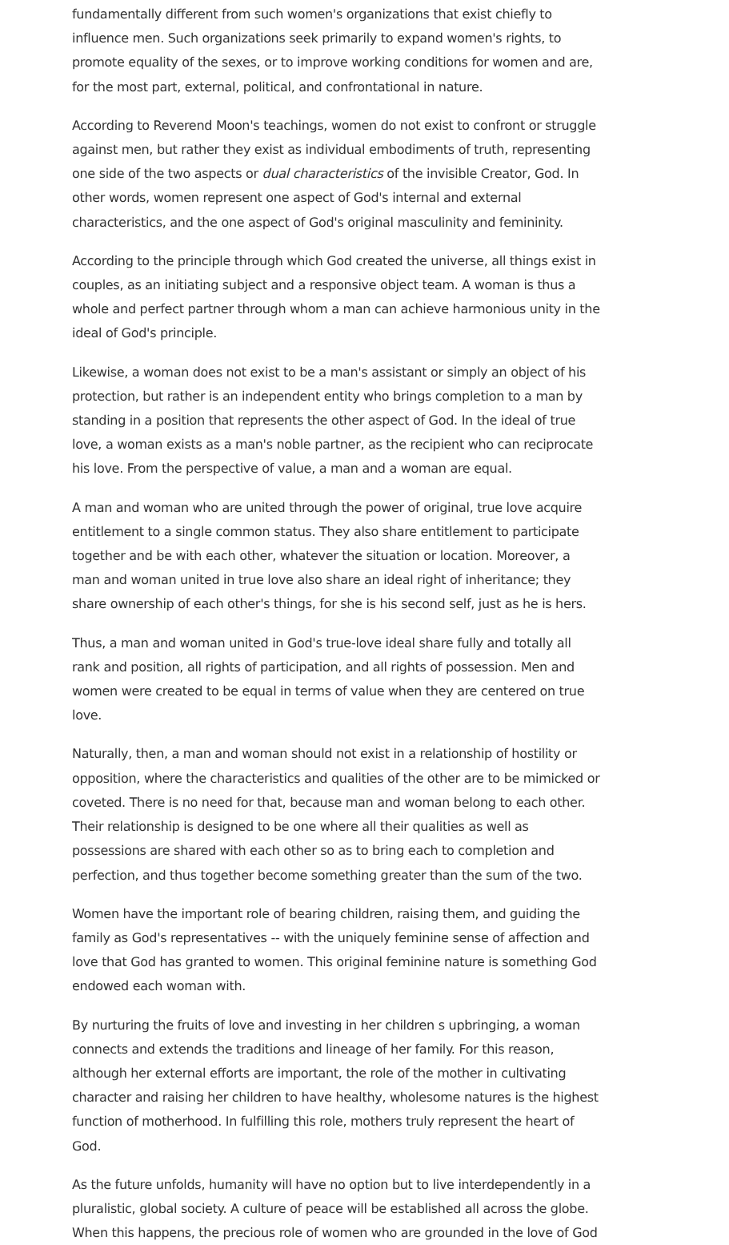fundamentally different from such women's organizations that exist chiefly to influence men. Such organizations seek primarily to expand women's rights, to promote equality of the sexes, or to improve working conditions for women and are, for the most part, external, political, and confrontational in nature.
According to Reverend Moon's teachings, women do not exist to confront or struggle against men, but rather they exist as individual embodiments of truth, representing one side of the two aspects or dual characteristics of the invisible Creator, God. In other words, women represent one aspect of God's internal and external characteristics, and the one aspect of God's original masculinity and femininity.
According to the principle through which God created the universe, all things exist in couples, as an initiating subject and a responsive object team. A woman is thus a whole and perfect partner through whom a man can achieve harmonious unity in the ideal of God's principle.
Likewise, a woman does not exist to be a man's assistant or simply an object of his protection, but rather is an independent entity who brings completion to a man by standing in a position that represents the other aspect of God. In the ideal of true love, a woman exists as a man's noble partner, as the recipient who can reciprocate his love. From the perspective of value, a man and a woman are equal.
A man and woman who are united through the power of original, true love acquire entitlement to a single common status. They also share entitlement to participate together and be with each other, whatever the situation or location. Moreover, a man and woman united in true love also share an ideal right of inheritance; they share ownership of each other's things, for she is his second self, just as he is hers.
Thus, a man and woman united in God's true-love ideal share fully and totally all rank and position, all rights of participation, and all rights of possession. Men and women were created to be equal in terms of value when they are centered on true love.
Naturally, then, a man and woman should not exist in a relationship of hostility or opposition, where the characteristics and qualities of the other are to be mimicked or coveted. There is no need for that, because man and woman belong to each other. Their relationship is designed to be one where all their qualities as well as possessions are shared with each other so as to bring each to completion and perfection, and thus together become something greater than the sum of the two.
Women have the important role of bearing children, raising them, and guiding the family as God's representatives -- with the uniquely feminine sense of affection and love that God has granted to women. This original feminine nature is something God endowed each woman with.
By nurturing the fruits of love and investing in her children s upbringing, a woman connects and extends the traditions and lineage of her family. For this reason, although her external efforts are important, the role of the mother in cultivating character and raising her children to have healthy, wholesome natures is the highest function of motherhood. In fulfilling this role, mothers truly represent the heart of God.
As the future unfolds, humanity will have no option but to live interdependently in a pluralistic, global society. A culture of peace will be established all across the globe. When this happens, the precious role of women who are grounded in the love of God